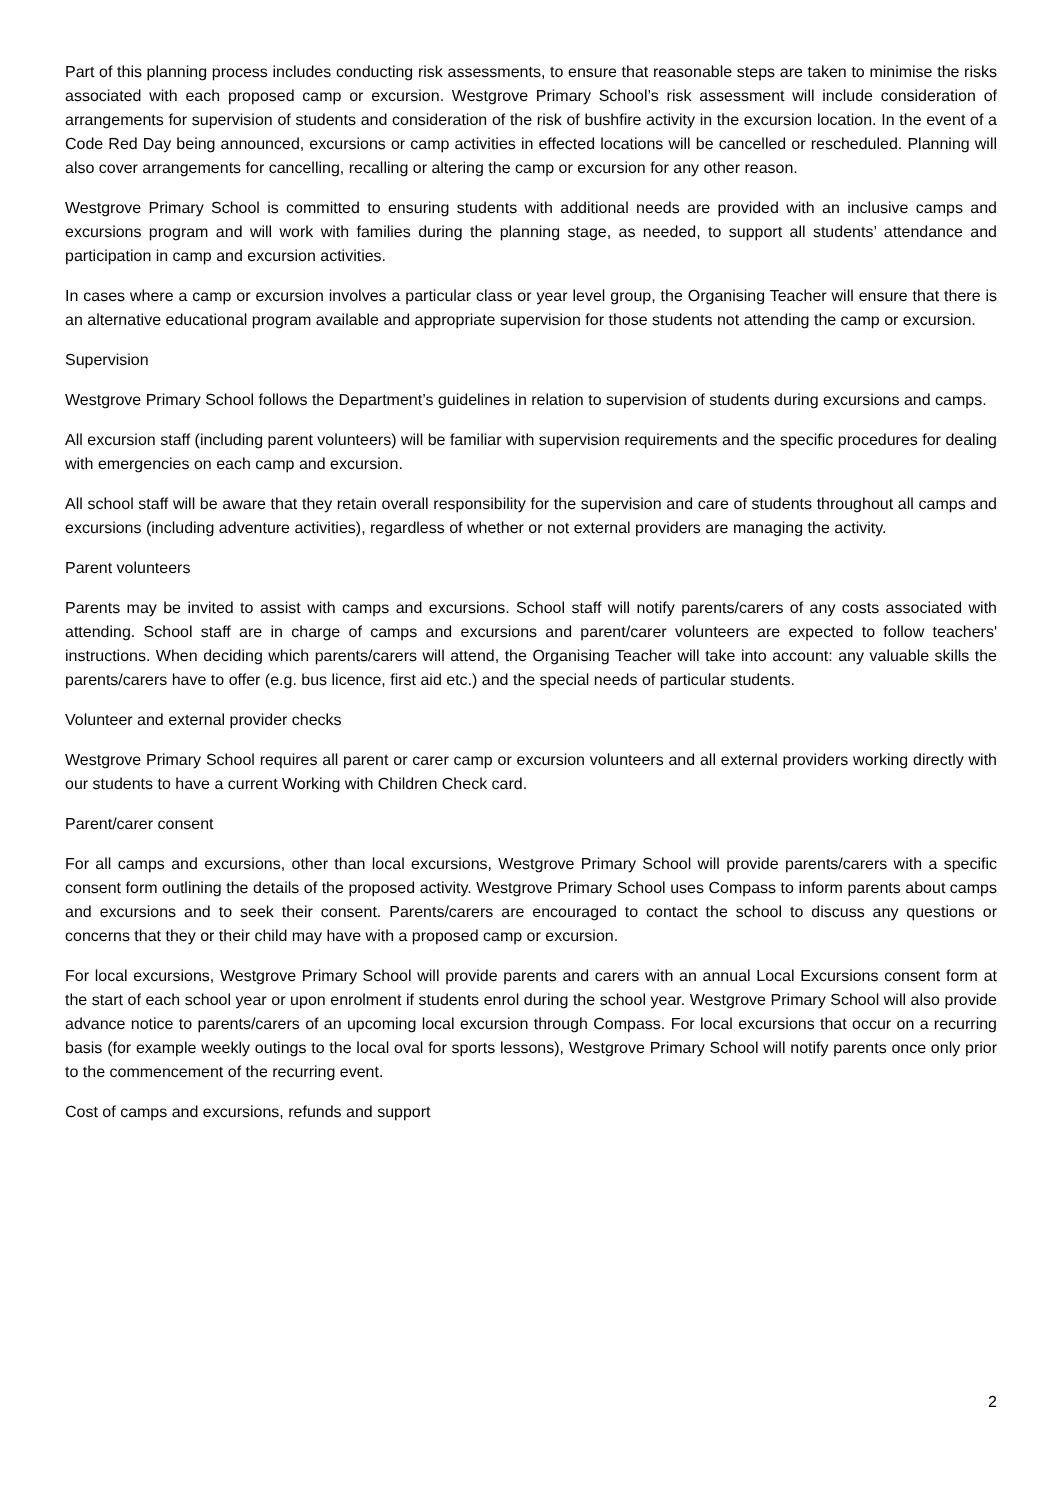Part of this planning process includes conducting risk assessments, to ensure that reasonable steps are taken to minimise the risks associated with each proposed camp or excursion. Westgrove Primary School’s risk assessment will include consideration of arrangements for supervision of students and consideration of the risk of bushfire activity in the excursion location. In the event of a Code Red Day being announced, excursions or camp activities in effected locations will be cancelled or rescheduled. Planning will also cover arrangements for cancelling, recalling or altering the camp or excursion for any other reason.
Westgrove Primary School is committed to ensuring students with additional needs are provided with an inclusive camps and excursions program and will work with families during the planning stage, as needed, to support all students’ attendance and participation in camp and excursion activities.
In cases where a camp or excursion involves a particular class or year level group, the Organising Teacher will ensure that there is an alternative educational program available and appropriate supervision for those students not attending the camp or excursion.
Supervision
Westgrove Primary School follows the Department’s guidelines in relation to supervision of students during excursions and camps.
All excursion staff (including parent volunteers) will be familiar with supervision requirements and the specific procedures for dealing with emergencies on each camp and excursion.
All school staff will be aware that they retain overall responsibility for the supervision and care of students throughout all camps and excursions (including adventure activities), regardless of whether or not external providers are managing the activity.
Parent volunteers
Parents may be invited to assist with camps and excursions. School staff will notify parents/carers of any costs associated with attending. School staff are in charge of camps and excursions and parent/carer volunteers are expected to follow teachers' instructions. When deciding which parents/carers will attend, the Organising Teacher will take into account: any valuable skills the parents/carers have to offer (e.g. bus licence, first aid etc.) and the special needs of particular students.
Volunteer and external provider checks
Westgrove Primary School requires all parent or carer camp or excursion volunteers and all external providers working directly with our students to have a current Working with Children Check card.
Parent/carer consent
For all camps and excursions, other than local excursions, Westgrove Primary School will provide parents/carers with a specific consent form outlining the details of the proposed activity. Westgrove Primary School uses Compass to inform parents about camps and excursions and to seek their consent. Parents/carers are encouraged to contact the school to discuss any questions or concerns that they or their child may have with a proposed camp or excursion.
For local excursions, Westgrove Primary School will provide parents and carers with an annual Local Excursions consent form at the start of each school year or upon enrolment if students enrol during the school year. Westgrove Primary School will also provide advance notice to parents/carers of an upcoming local excursion through Compass. For local excursions that occur on a recurring basis (for example weekly outings to the local oval for sports lessons), Westgrove Primary School will notify parents once only prior to the commencement of the recurring event.
Cost of camps and excursions, refunds and support
2